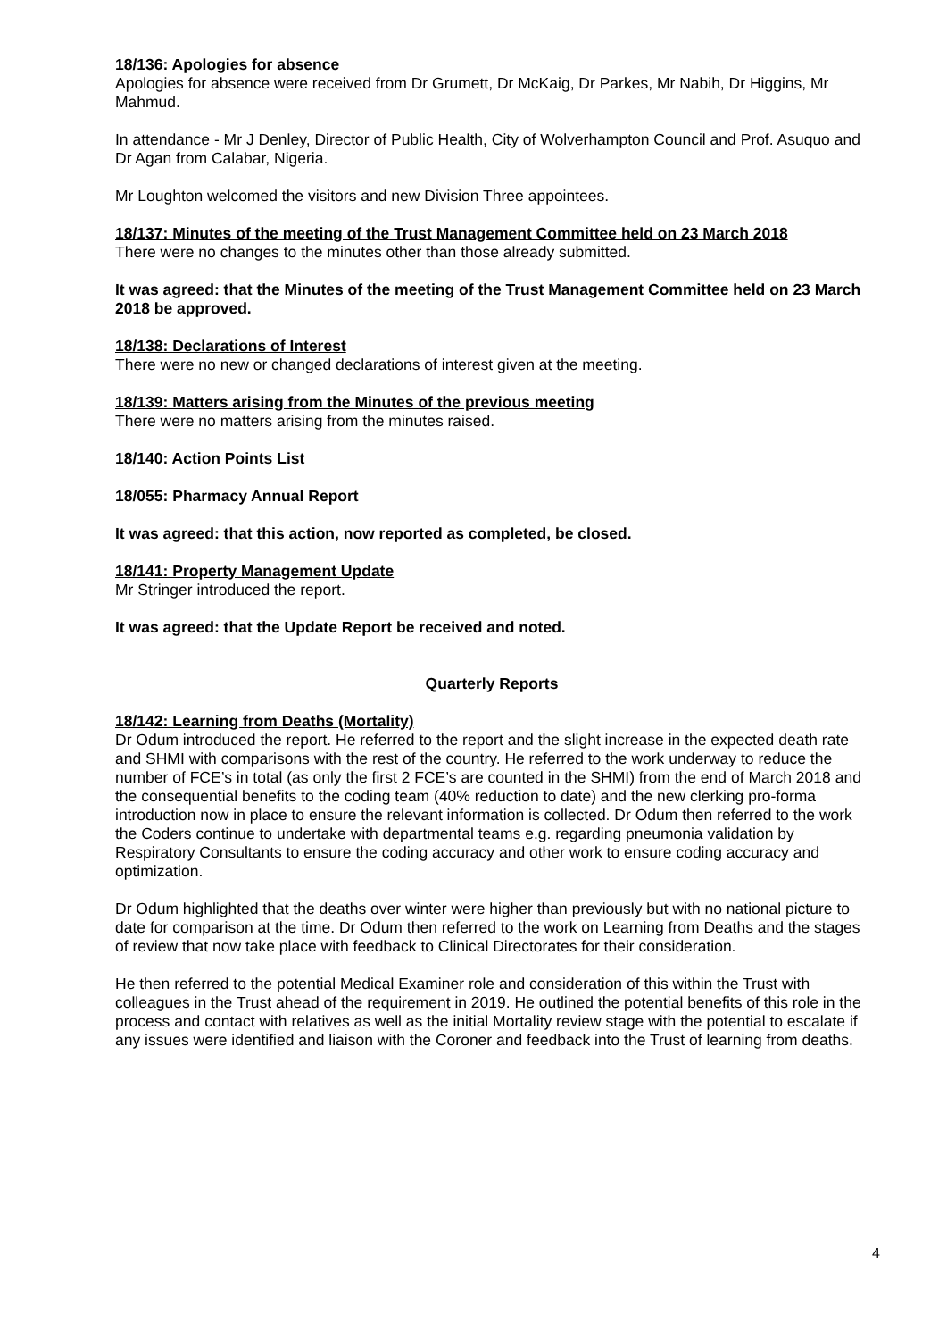18/136: Apologies for absence
Apologies for absence were received from Dr Grumett, Dr McKaig, Dr Parkes, Mr Nabih, Dr Higgins, Mr Mahmud.
In attendance - Mr J Denley, Director of Public Health, City of Wolverhampton Council and Prof. Asuquo and Dr Agan from Calabar, Nigeria.
Mr Loughton welcomed the visitors and new Division Three appointees.
18/137: Minutes of the meeting of the Trust Management Committee held on 23 March 2018
There were no changes to the minutes other than those already submitted.
It was agreed: that the Minutes of the meeting of the Trust Management Committee held on 23 March 2018 be approved.
18/138: Declarations of Interest
There were no new or changed declarations of interest given at the meeting.
18/139: Matters arising from the Minutes of the previous meeting
There were no matters arising from the minutes raised.
18/140: Action Points List
18/055: Pharmacy Annual Report
It was agreed: that this action, now reported as completed, be closed.
18/141: Property Management Update
Mr Stringer introduced the report.
It was agreed: that the Update Report be received and noted.
Quarterly Reports
18/142: Learning from Deaths (Mortality)
Dr Odum introduced the report. He referred to the report and the slight increase in the expected death rate and SHMI with comparisons with the rest of the country. He referred to the work underway to reduce the number of FCE’s in total (as only the first 2 FCE’s are counted in the SHMI) from the end of March 2018 and the consequential benefits to the coding team (40% reduction to date) and the new clerking pro-forma introduction now in place to ensure the relevant information is collected. Dr Odum then referred to the work the Coders continue to undertake with departmental teams e.g. regarding pneumonia validation by Respiratory Consultants to ensure the coding accuracy and other work to ensure coding accuracy and optimization.
Dr Odum highlighted that the deaths over winter were higher than previously but with no national picture to date for comparison at the time. Dr Odum then referred to the work on Learning from Deaths and the stages of review that now take place with feedback to Clinical Directorates for their consideration.
He then referred to the potential Medical Examiner role and consideration of this within the Trust with colleagues in the Trust ahead of the requirement in 2019. He outlined the potential benefits of this role in the process and contact with relatives as well as the initial Mortality review stage with the potential to escalate if any issues were identified and liaison with the Coroner and feedback into the Trust of learning from deaths.
4